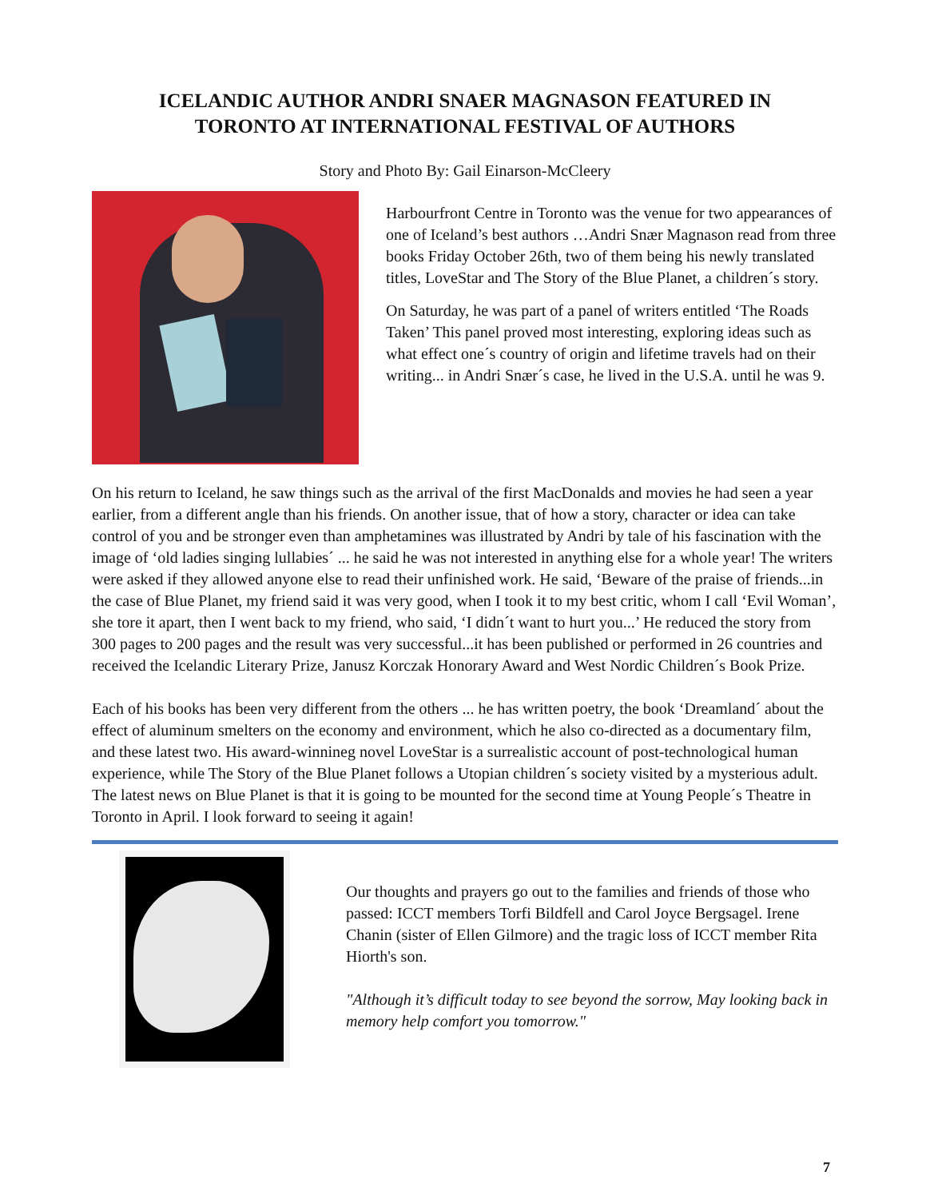ICELANDIC AUTHOR ANDRI SNAER MAGNASON FEATURED IN
TORONTO AT INTERNATIONAL FESTIVAL OF AUTHORS
Story and Photo By: Gail Einarson-McCleery
Harbourfront Centre in Toronto was the venue for two appearances of one of Iceland’s best authors …Andri Snær Magnason read from three books Friday October 26th, two of them being his newly translated titles, LoveStar and The Story of the Blue Planet, a children´s story.
On Saturday, he was part of a panel of writers entitled ‘The Roads Taken’ This panel proved most interesting, exploring ideas such as what effect one´s country of origin and lifetime travels had on their writing... in Andri Snær´s case, he lived in the U.S.A. until he was 9.
On his return to Iceland, he saw things such as the arrival of the first MacDonalds and movies he had seen a year earlier, from a different angle than his friends. On another issue, that of how a story, character or idea can take control of you and be stronger even than amphetamines was illustrated by Andri by tale of his fascination with the image of ‘old ladies singing lullabies´ ... he said he was not interested in anything else for a whole year! The writers were asked if they allowed anyone else to read their unfinished work. He said, ‘Beware of the praise of friends...in the case of Blue Planet, my friend said it was very good, when I took it to my best critic, whom I call ‘Evil Woman’, she tore it apart, then I went back to my friend, who said, ‘I didn´t want to hurt you...’ He reduced the story from 300 pages to 200 pages and the result was very successful...it has been published or performed in 26 countries and received the Icelandic Literary Prize, Janusz Korczak Honorary Award and West Nordic Children´s Book Prize.
Each of his books has been very different from the others ... he has written poetry, the book ‘Dreamland´ about the effect of aluminum smelters on the economy and environment, which he also co-directed as a documentary film, and these latest two. His award-winnineg novel LoveStar is a surrealistic account of post-technological human experience, while The Story of the Blue Planet follows a Utopian children´s society visited by a mysterious adult. The latest news on Blue Planet is that it is going to be mounted for the second time at Young People´s Theatre in Toronto in April. I look forward to seeing it again!
Our thoughts and prayers go out to the families and friends of those who passed: ICCT members Torfi Bildfell and Carol Joyce Bergsagel. Irene Chanin (sister of Ellen Gilmore) and the tragic loss of ICCT member Rita Hiorth's son.
"Although it’s difficult today to see beyond the sorrow, May looking back in memory help comfort you tomorrow."
7